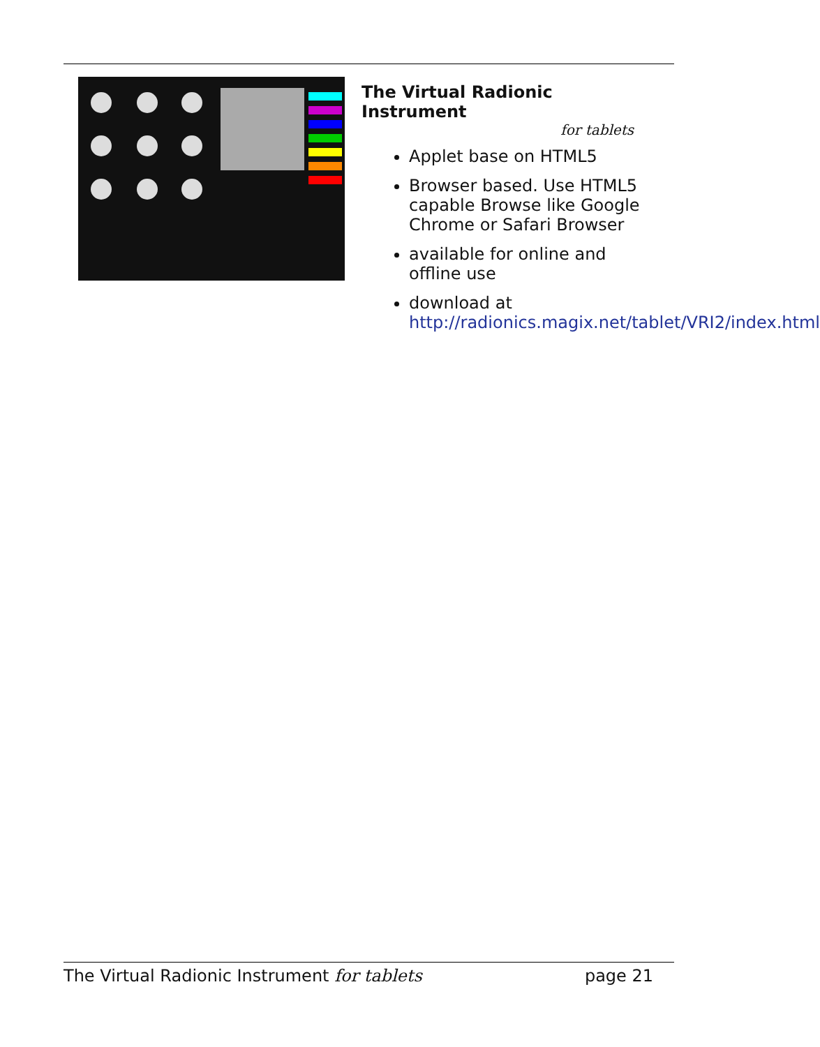The Virtual Radionic Instrument
for tablets
Applet base on HTML5
Browser based. Use HTML5 capable Browse like Google Chrome or Safari Browser
available for online and offline use
download at http://radionics.magix.net/tablet/VRI2/index.html
The Virtual Radionic Instrument for tablets page 21